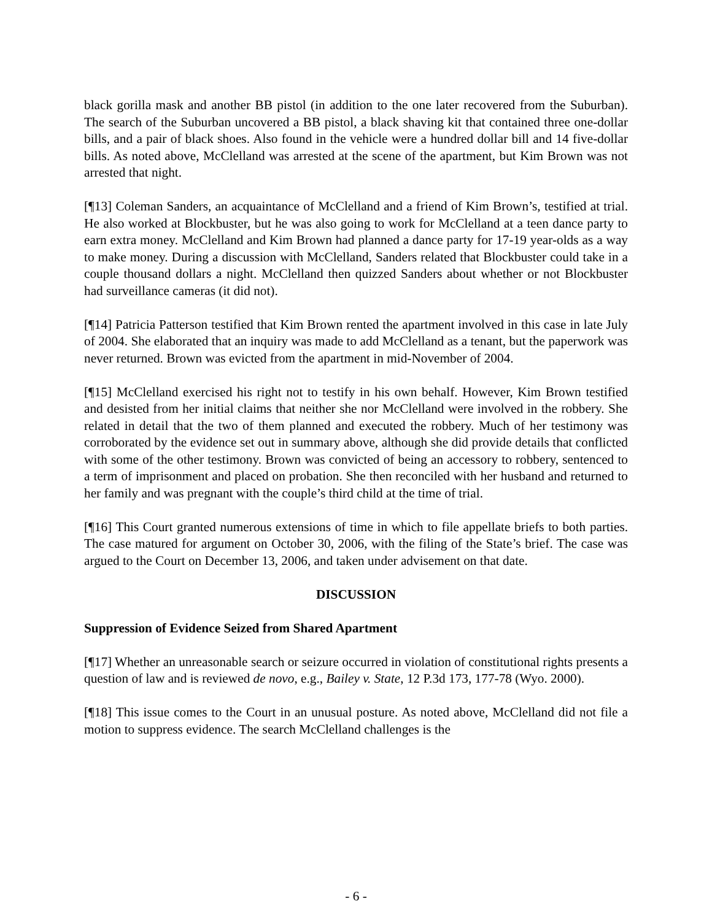black gorilla mask and another BB pistol (in addition to the one later recovered from the Suburban). The search of the Suburban uncovered a BB pistol, a black shaving kit that contained three one-dollar bills, and a pair of black shoes. Also found in the vehicle were a hundred dollar bill and 14 five-dollar bills. As noted above, McClelland was arrested at the scene of the apartment, but Kim Brown was not arrested that night.
[¶13] Coleman Sanders, an acquaintance of McClelland and a friend of Kim Brown’s, testified at trial. He also worked at Blockbuster, but he was also going to work for McClelland at a teen dance party to earn extra money. McClelland and Kim Brown had planned a dance party for 17-19 year-olds as a way to make money. During a discussion with McClelland, Sanders related that Blockbuster could take in a couple thousand dollars a night. McClelland then quizzed Sanders about whether or not Blockbuster had surveillance cameras (it did not).
[¶14] Patricia Patterson testified that Kim Brown rented the apartment involved in this case in late July of 2004. She elaborated that an inquiry was made to add McClelland as a tenant, but the paperwork was never returned. Brown was evicted from the apartment in mid-November of 2004.
[¶15] McClelland exercised his right not to testify in his own behalf. However, Kim Brown testified and desisted from her initial claims that neither she nor McClelland were involved in the robbery. She related in detail that the two of them planned and executed the robbery. Much of her testimony was corroborated by the evidence set out in summary above, although she did provide details that conflicted with some of the other testimony. Brown was convicted of being an accessory to robbery, sentenced to a term of imprisonment and placed on probation. She then reconciled with her husband and returned to her family and was pregnant with the couple’s third child at the time of trial.
[¶16] This Court granted numerous extensions of time in which to file appellate briefs to both parties. The case matured for argument on October 30, 2006, with the filing of the State’s brief. The case was argued to the Court on December 13, 2006, and taken under advisement on that date.
DISCUSSION
Suppression of Evidence Seized from Shared Apartment
[¶17] Whether an unreasonable search or seizure occurred in violation of constitutional rights presents a question of law and is reviewed de novo, e.g., Bailey v. State, 12 P.3d 173, 177-78 (Wyo. 2000).
[¶18] This issue comes to the Court in an unusual posture. As noted above, McClelland did not file a motion to suppress evidence. The search McClelland challenges is the
- 6 -